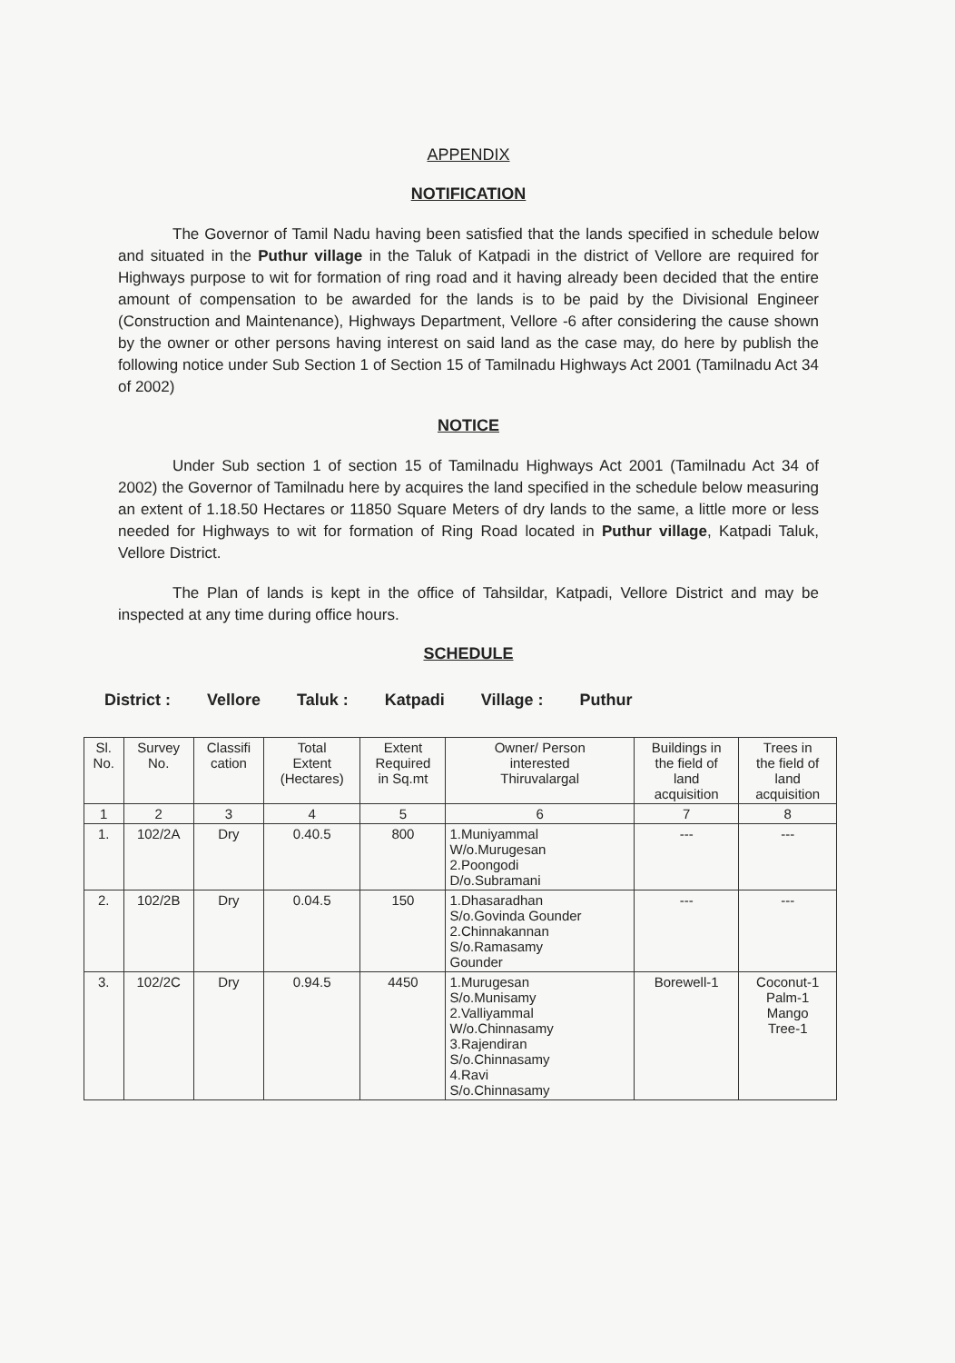APPENDIX
NOTIFICATION
The Governor of Tamil Nadu having been satisfied that the lands specified in schedule below and situated in the Puthur village in the Taluk of Katpadi in the district of Vellore are required for Highways purpose to wit for formation of ring road and it having already been decided that the entire amount of compensation to be awarded for the lands is to be paid by the Divisional Engineer (Construction and Maintenance), Highways Department, Vellore -6 after considering the cause shown by the owner or other persons having interest on said land as the case may, do here by publish the following notice under Sub Section 1 of Section 15 of Tamilnadu Highways Act 2001 (Tamilnadu Act 34 of 2002)
NOTICE
Under Sub section 1 of section 15 of Tamilnadu Highways Act 2001 (Tamilnadu Act 34 of 2002) the Governor of Tamilnadu here by acquires the land specified in the schedule below measuring an extent of 1.18.50 Hectares or 11850 Square Meters of dry lands to the same, a little more or less needed for Highways to wit for formation of Ring Road located in Puthur village, Katpadi Taluk, Vellore District.
The Plan of lands is kept in the office of Tahsildar, Katpadi, Vellore District and may be inspected at any time during office hours.
SCHEDULE
District : Vellore Taluk : Katpadi Village : Puthur
| Sl. No. | Survey No. | Classifi cation | Total Extent (Hectares) | Extent Required in Sq.mt | Owner/ Person interested Thiruvalargal | Buildings in the field of land acquisition | Trees in the field of land acquisition |
| --- | --- | --- | --- | --- | --- | --- | --- |
| 1 | 2 | 3 | 4 | 5 | 6 | 7 | 8 |
| 1. | 102/2A | Dry | 0.40.5 | 800 | 1.Muniyammal W/o.Murugesan 2.Poongodi D/o.Subramani | --- | --- |
| 2. | 102/2B | Dry | 0.04.5 | 150 | 1.Dhasaradhan S/o.Govinda Gounder 2.Chinnakannan S/o.Ramasamy Gounder | --- | --- |
| 3. | 102/2C | Dry | 0.94.5 | 4450 | 1.Murugesan S/o.Munisamy 2.Valliyammal W/o.Chinnasamy 3.Rajendiran S/o.Chinnasamy 4.Ravi S/o.Chinnasamy | Borewell-1 | Coconut-1 Palm-1 Mango Tree-1 |